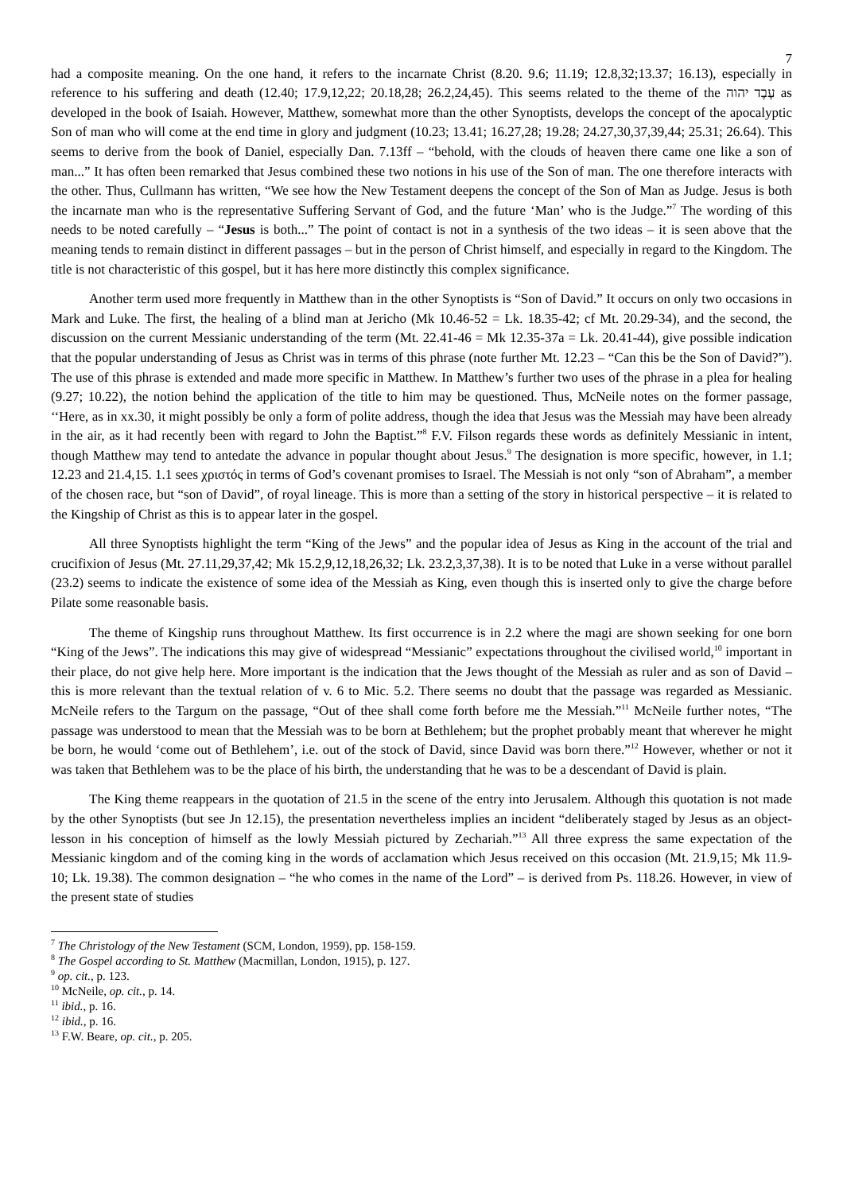7
had a composite meaning. On the one hand, it refers to the incarnate Christ (8.20. 9.6; 11.19; 12.8,32;13.37; 16.13), especially in reference to his suffering and death (12.40; 17.9,12,22; 20.18,28; 26.2,24,45). This seems related to the theme of the עֶבֶד יהוה as developed in the book of Isaiah. However, Matthew, somewhat more than the other Synoptists, develops the concept of the apocalyptic Son of man who will come at the end time in glory and judgment (10.23; 13.41; 16.27,28; 19.28; 24.27,30,37,39,44; 25.31; 26.64). This seems to derive from the book of Daniel, especially Dan. 7.13ff – “behold, with the clouds of heaven there came one like a son of man...” It has often been remarked that Jesus combined these two notions in his use of the Son of man. The one therefore interacts with the other. Thus, Cullmann has written, “We see how the New Testament deepens the concept of the Son of Man as Judge. Jesus is both the incarnate man who is the representative Suffering Servant of God, and the future ‘Man’ who is the Judge.”<sup>7</sup> The wording of this needs to be noted carefully – “Jesus is both...” The point of contact is not in a synthesis of the two ideas – it is seen above that the meaning tends to remain distinct in different passages – but in the person of Christ himself, and especially in regard to the Kingdom. The title is not characteristic of this gospel, but it has here more distinctly this complex significance.
Another term used more frequently in Matthew than in the other Synoptists is “Son of David.” It occurs on only two occasions in Mark and Luke. The first, the healing of a blind man at Jericho (Mk 10.46-52 = Lk. 18.35-42; cf Mt. 20.29-34), and the second, the discussion on the current Messianic understanding of the term (Mt. 22.41-46 = Mk 12.35-37a = Lk. 20.41-44), give possible indication that the popular understanding of Jesus as Christ was in terms of this phrase (note further Mt. 12.23 – “Can this be the Son of David?”). The use of this phrase is extended and made more specific in Matthew. In Matthew’s further two uses of the phrase in a plea for healing (9.27; 10.22), the notion behind the application of the title to him may be questioned. Thus, McNeile notes on the former passage, ‘‘Here, as in xx.30, it might possibly be only a form of polite address, though the idea that Jesus was the Messiah may have been already in the air, as it had recently been with regard to John the Baptist.”<sup>8</sup> F.V. Filson regards these words as definitely Messianic in intent, though Matthew may tend to antedate the advance in popular thought about Jesus.<sup>9</sup> The designation is more specific, however, in 1.1; 12.23 and 21.4,15. 1.1 sees χριστός in terms of God’s covenant promises to Israel. The Messiah is not only “son of Abraham”, a member of the chosen race, but “son of David”, of royal lineage. This is more than a setting of the story in historical perspective – it is related to the Kingship of Christ as this is to appear later in the gospel.
All three Synoptists highlight the term “King of the Jews” and the popular idea of Jesus as King in the account of the trial and crucifixion of Jesus (Mt. 27.11,29,37,42; Mk 15.2,9,12,18,26,32; Lk. 23.2,3,37,38). It is to be noted that Luke in a verse without parallel (23.2) seems to indicate the existence of some idea of the Messiah as King, even though this is inserted only to give the charge before Pilate some reasonable basis.
The theme of Kingship runs throughout Matthew. Its first occurrence is in 2.2 where the magi are shown seeking for one born “King of the Jews”. The indications this may give of widespread “Messianic” expectations throughout the civilised world,<sup>10</sup> important in their place, do not give help here. More important is the indication that the Jews thought of the Messiah as ruler and as son of David – this is more relevant than the textual relation of v. 6 to Mic. 5.2. There seems no doubt that the passage was regarded as Messianic. McNeile refers to the Targum on the passage, “Out of thee shall come forth before me the Messiah.”<sup>11</sup> McNeile further notes, “The passage was understood to mean that the Messiah was to be born at Bethlehem; but the prophet probably meant that wherever he might be born, he would ‘come out of Bethlehem’, i.e. out of the stock of David, since David was born there.”<sup>12</sup> However, whether or not it was taken that Bethlehem was to be the place of his birth, the understanding that he was to be a descendant of David is plain.
The King theme reappears in the quotation of 21.5 in the scene of the entry into Jerusalem. Although this quotation is not made by the other Synoptists (but see Jn 12.15), the presentation nevertheless implies an incident “deliberately staged by Jesus as an object-lesson in his conception of himself as the lowly Messiah pictured by Zechariah.”<sup>13</sup> All three express the same expectation of the Messianic kingdom and of the coming king in the words of acclamation which Jesus received on this occasion (Mt. 21.9,15; Mk 11.9-10; Lk. 19.38). The common designation – “he who comes in the name of the Lord” – is derived from Ps. 118.26. However, in view of the present state of studies
<sup>7</sup> The Christology of the New Testament (SCM, London, 1959), pp. 158-159.
<sup>8</sup> The Gospel according to St. Matthew (Macmillan, London, 1915), p. 127.
<sup>9</sup> op. cit., p. 123.
<sup>10</sup> McNeile, op. cit., p. 14.
<sup>11</sup> ibid., p. 16.
<sup>12</sup> ibid., p. 16.
<sup>13</sup> F.W. Beare, op. cit., p. 205.